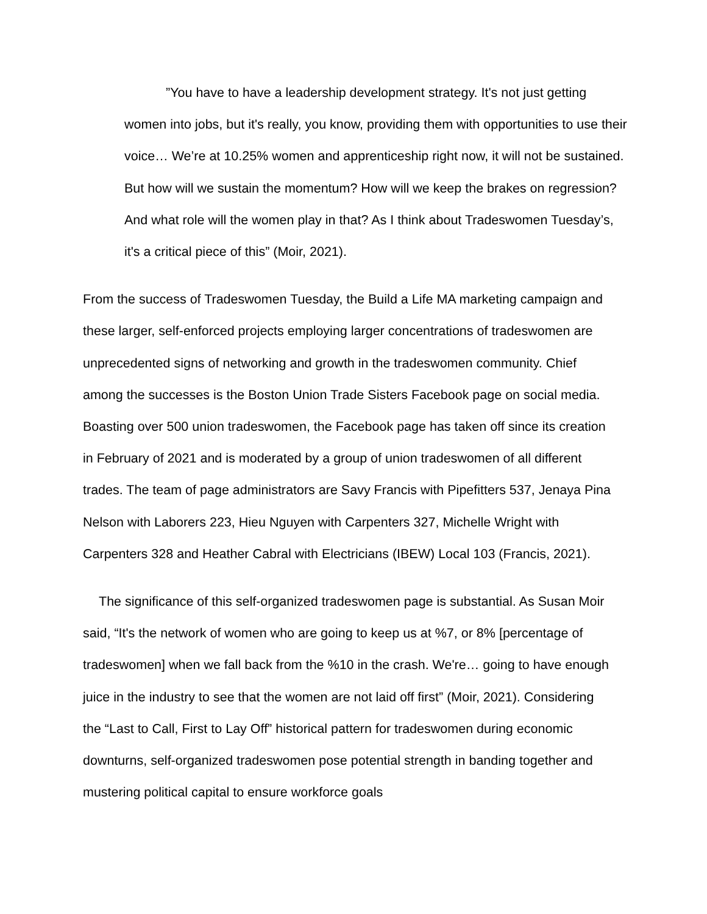”You have to have a leadership development strategy. It's not just getting women into jobs, but it's really, you know, providing them with opportunities to use their voice… We’re at 10.25% women and apprenticeship right now, it will not be sustained. But how will we sustain the momentum? How will we keep the brakes on regression? And what role will the women play in that? As I think about Tradeswomen Tuesday’s, it's a critical piece of this” (Moir, 2021).
From the success of Tradeswomen Tuesday, the Build a Life MA marketing campaign and these larger, self-enforced projects employing larger concentrations of tradeswomen are unprecedented signs of networking and growth in the tradeswomen community. Chief among the successes is the Boston Union Trade Sisters Facebook page on social media. Boasting over 500 union tradeswomen, the Facebook page has taken off since its creation in February of 2021 and is moderated by a group of union tradeswomen of all different trades. The team of page administrators are Savy Francis with Pipefitters 537, Jenaya Pina Nelson with Laborers 223, Hieu Nguyen with Carpenters 327, Michelle Wright with Carpenters 328 and Heather Cabral with Electricians (IBEW) Local 103 (Francis, 2021).
The significance of this self-organized tradeswomen page is substantial. As Susan Moir said, “It's the network of women who are going to keep us at %7, or 8% [percentage of tradeswomen] when we fall back from the %10 in the crash. We're… going to have enough juice in the industry to see that the women are not laid off first” (Moir, 2021). Considering the “Last to Call, First to Lay Off” historical pattern for tradeswomen during economic downturns, self-organized tradeswomen pose potential strength in banding together and mustering political capital to ensure workforce goals